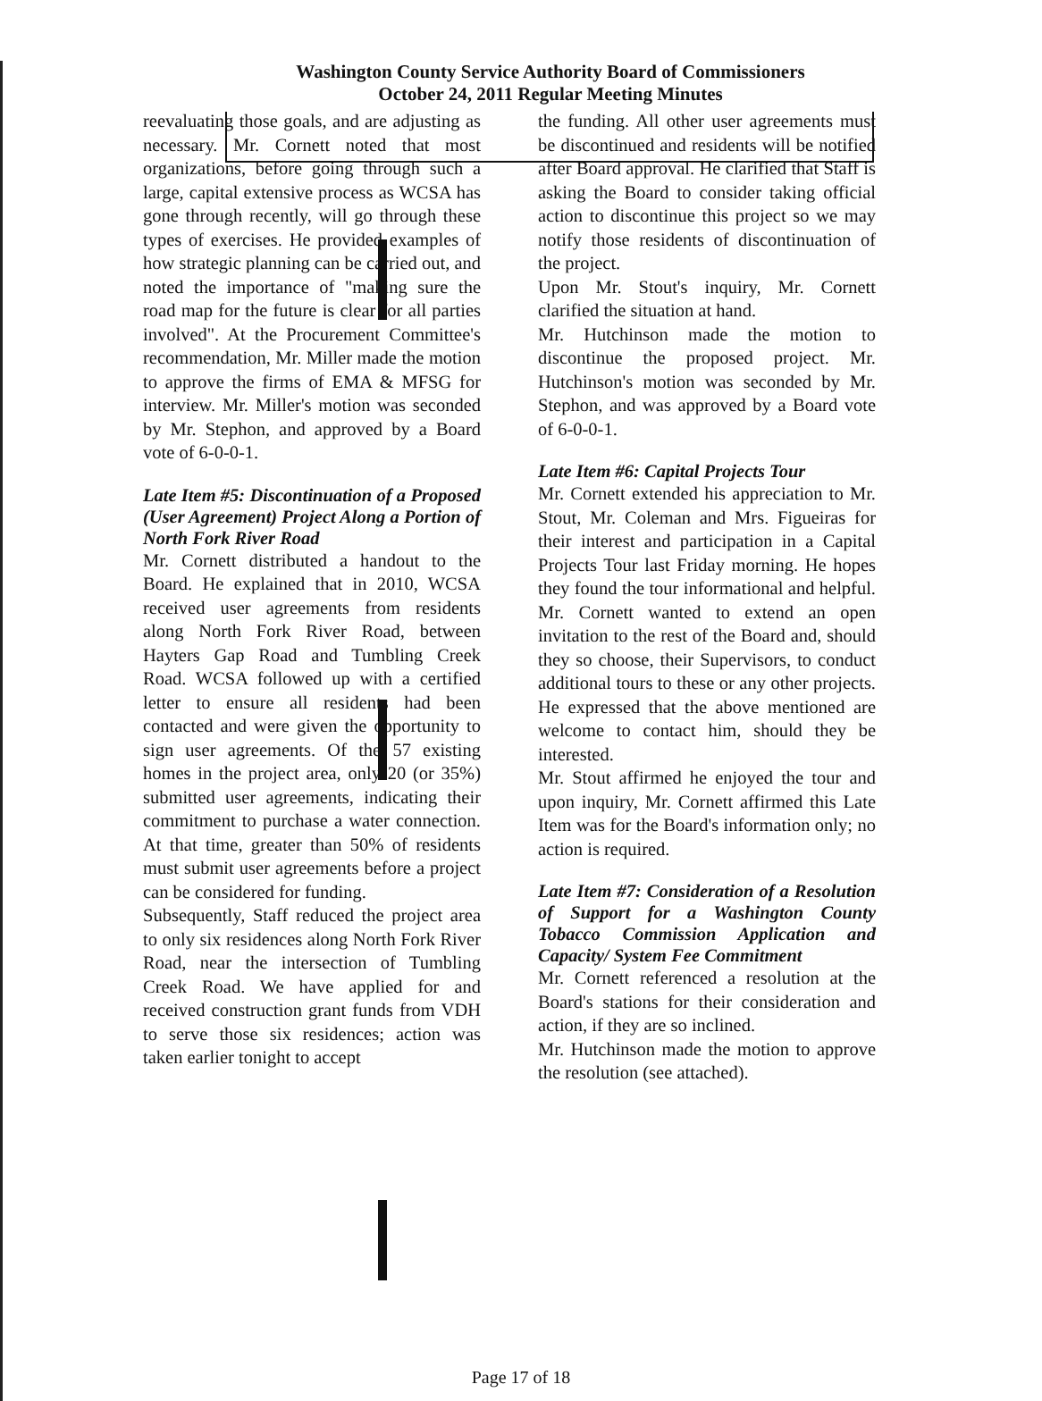Washington County Service Authority Board of Commissioners
October 24, 2011 Regular Meeting Minutes
reevaluating those goals, and are adjusting as necessary. Mr. Cornett noted that most organizations, before going through such a large, capital extensive process as WCSA has gone through recently, will go through these types of exercises. He provided examples of how strategic planning can be carried out, and noted the importance of "making sure the road map for the future is clear for all parties involved". At the Procurement Committee's recommendation, Mr. Miller made the motion to approve the firms of EMA & MFSG for interview. Mr. Miller's motion was seconded by Mr. Stephon, and approved by a Board vote of 6-0-0-1.
Late Item #5: Discontinuation of a Proposed (User Agreement) Project Along a Portion of North Fork River Road
Mr. Cornett distributed a handout to the Board. He explained that in 2010, WCSA received user agreements from residents along North Fork River Road, between Hayters Gap Road and Tumbling Creek Road. WCSA followed up with a certified letter to ensure all residents had been contacted and were given the opportunity to sign user agreements. Of the 57 existing homes in the project area, only 20 (or 35%) submitted user agreements, indicating their commitment to purchase a water connection. At that time, greater than 50% of residents must submit user agreements before a project can be considered for funding.
Subsequently, Staff reduced the project area to only six residences along North Fork River Road, near the intersection of Tumbling Creek Road. We have applied for and received construction grant funds from VDH to serve those six residences; action was taken earlier tonight to accept
the funding. All other user agreements must be discontinued and residents will be notified after Board approval. He clarified that Staff is asking the Board to consider taking official action to discontinue this project so we may notify those residents of discontinuation of the project.
Upon Mr. Stout's inquiry, Mr. Cornett clarified the situation at hand.
Mr. Hutchinson made the motion to discontinue the proposed project. Mr. Hutchinson's motion was seconded by Mr. Stephon, and was approved by a Board vote of 6-0-0-1.
Late Item #6: Capital Projects Tour
Mr. Cornett extended his appreciation to Mr. Stout, Mr. Coleman and Mrs. Figueiras for their interest and participation in a Capital Projects Tour last Friday morning. He hopes they found the tour informational and helpful. Mr. Cornett wanted to extend an open invitation to the rest of the Board and, should they so choose, their Supervisors, to conduct additional tours to these or any other projects. He expressed that the above mentioned are welcome to contact him, should they be interested.
Mr. Stout affirmed he enjoyed the tour and upon inquiry, Mr. Cornett affirmed this Late Item was for the Board's information only; no action is required.
Late Item #7: Consideration of a Resolution of Support for a Washington County Tobacco Commission Application and Capacity/ System Fee Commitment
Mr. Cornett referenced a resolution at the Board's stations for their consideration and action, if they are so inclined.
Mr. Hutchinson made the motion to approve the resolution (see attached).
Page 17 of 18